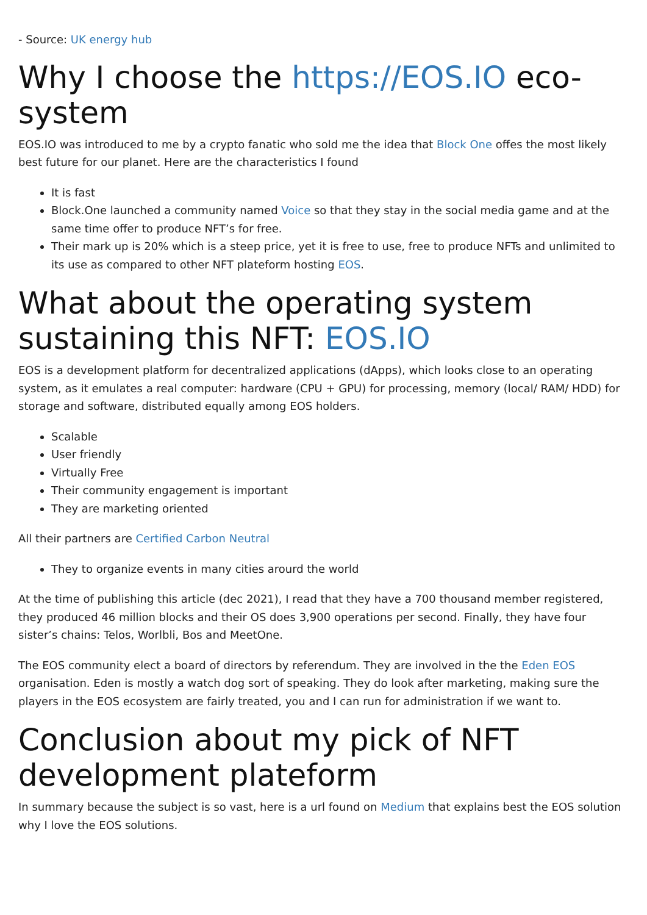- Source: UK energy hub
Why I choose the https://EOS.IO eco-system
EOS.IO was introduced to me by a crypto fanatic who sold me the idea that Block One offes the most likely best future for our planet. Here are the characteristics I found
It is fast
Block.One launched a community named Voice so that they stay in the social media game and at the same time offer to produce NFT’s for free.
Their mark up is 20% which is a steep price, yet it is free to use, free to produce NFTs and unlimited to its use as compared to other NFT plateform hosting EOS.
What about the operating system sustaining this NFT: EOS.IO
EOS is a development platform for decentralized applications (dApps), which looks close to an operating system, as it emulates a real computer: hardware (CPU + GPU) for processing, memory (local/ RAM/ HDD) for storage and software, distributed equally among EOS holders.
Scalable
User friendly
Virtually Free
Their community engagement is important
They are marketing oriented
All their partners are Certified Carbon Neutral
They to organize events in many cities arourd the world
At the time of publishing this article (dec 2021), I read that they have a 700 thousand member registered, they produced 46 million blocks and their OS does 3,900 operations per second. Finally, they have four sister’s chains: Telos, Worlbli, Bos and MeetOne.
The EOS community elect a board of directors by referendum. They are involved in the the Eden EOS organisation. Eden is mostly a watch dog sort of speaking. They do look after marketing, making sure the players in the EOS ecosystem are fairly treated, you and I can run for administration if we want to.
Conclusion about my pick of NFT development plateform
In summary because the subject is so vast, here is a url found on Medium that explains best the EOS solution why I love the EOS solutions.